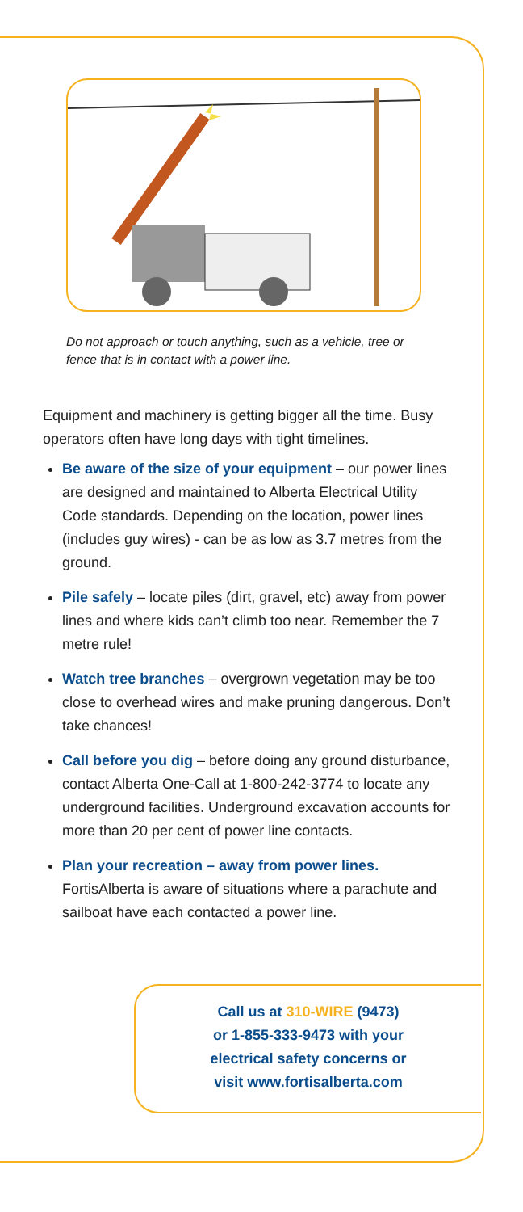Do not approach or touch anything, such as a vehicle, tree or fence that is in contact with a power line.
Equipment and machinery is getting bigger all the time. Busy operators often have long days with tight timelines.
Be aware of the size of your equipment – our power lines are designed and maintained to Alberta Electrical Utility Code standards. Depending on the location, power lines (includes guy wires) - can be as low as 3.7 metres from the ground.
Pile safely – locate piles (dirt, gravel, etc) away from power lines and where kids can’t climb too near. Remember the 7 metre rule!
Watch tree branches – overgrown vegetation may be too close to overhead wires and make pruning dangerous. Don’t take chances!
Call before you dig – before doing any ground disturbance, contact Alberta One-Call at 1-800-242-3774 to locate any underground facilities. Underground excavation accounts for more than 20 per cent of power line contacts.
Plan your recreation – away from power lines. FortisAlberta is aware of situations where a parachute and sailboat have each contacted a power line.
Call us at 310-WIRE (9473)
or 1-855-333-9473 with your
electrical safety concerns or
visit www.fortisalberta.com